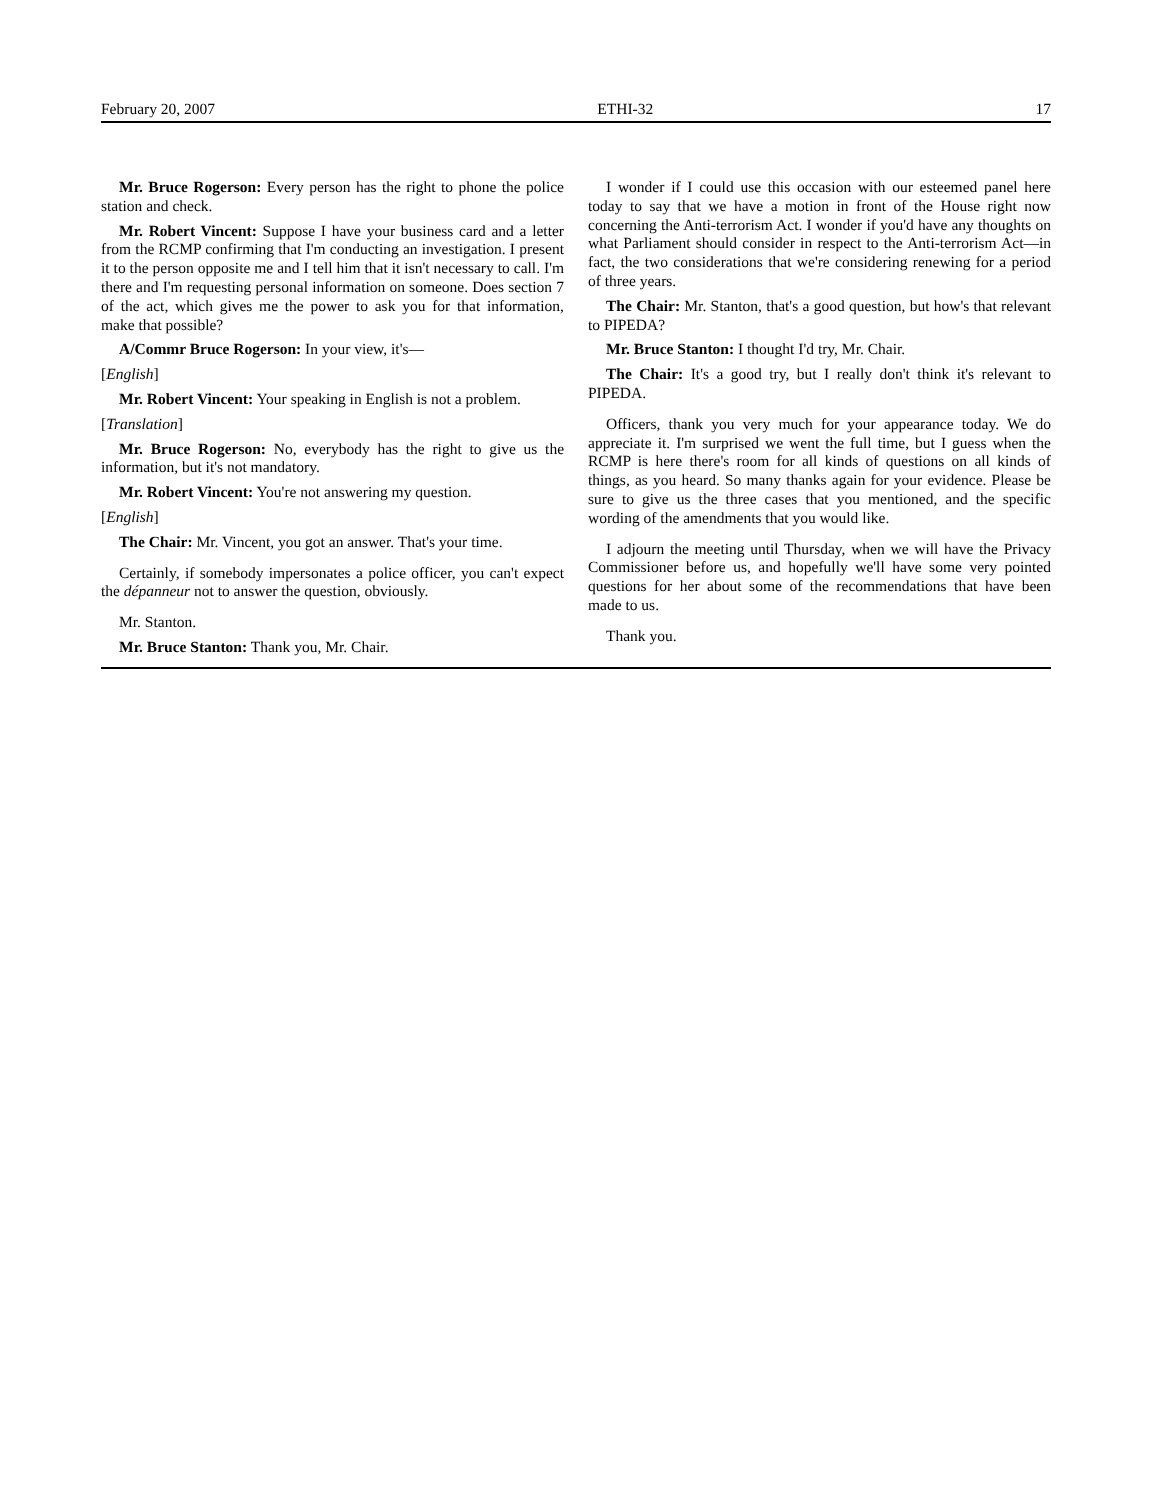February 20, 2007 ETHI-32 17
Mr. Bruce Rogerson: Every person has the right to phone the police station and check.
Mr. Robert Vincent: Suppose I have your business card and a letter from the RCMP confirming that I'm conducting an investigation. I present it to the person opposite me and I tell him that it isn't necessary to call. I'm there and I'm requesting personal information on someone. Does section 7 of the act, which gives me the power to ask you for that information, make that possible?
A/Commr Bruce Rogerson: In your view, it's—
[English]
Mr. Robert Vincent: Your speaking in English is not a problem.
[Translation]
Mr. Bruce Rogerson: No, everybody has the right to give us the information, but it's not mandatory.
Mr. Robert Vincent: You're not answering my question.
[English]
The Chair: Mr. Vincent, you got an answer. That's your time.
Certainly, if somebody impersonates a police officer, you can't expect the dépanneur not to answer the question, obviously.
Mr. Stanton.
Mr. Bruce Stanton: Thank you, Mr. Chair.
I wonder if I could use this occasion with our esteemed panel here today to say that we have a motion in front of the House right now concerning the Anti-terrorism Act. I wonder if you'd have any thoughts on what Parliament should consider in respect to the Anti-terrorism Act—in fact, the two considerations that we're considering renewing for a period of three years.
The Chair: Mr. Stanton, that's a good question, but how's that relevant to PIPEDA?
Mr. Bruce Stanton: I thought I'd try, Mr. Chair.
The Chair: It's a good try, but I really don't think it's relevant to PIPEDA.
Officers, thank you very much for your appearance today. We do appreciate it. I'm surprised we went the full time, but I guess when the RCMP is here there's room for all kinds of questions on all kinds of things, as you heard. So many thanks again for your evidence. Please be sure to give us the three cases that you mentioned, and the specific wording of the amendments that you would like.
I adjourn the meeting until Thursday, when we will have the Privacy Commissioner before us, and hopefully we'll have some very pointed questions for her about some of the recommendations that have been made to us.
Thank you.